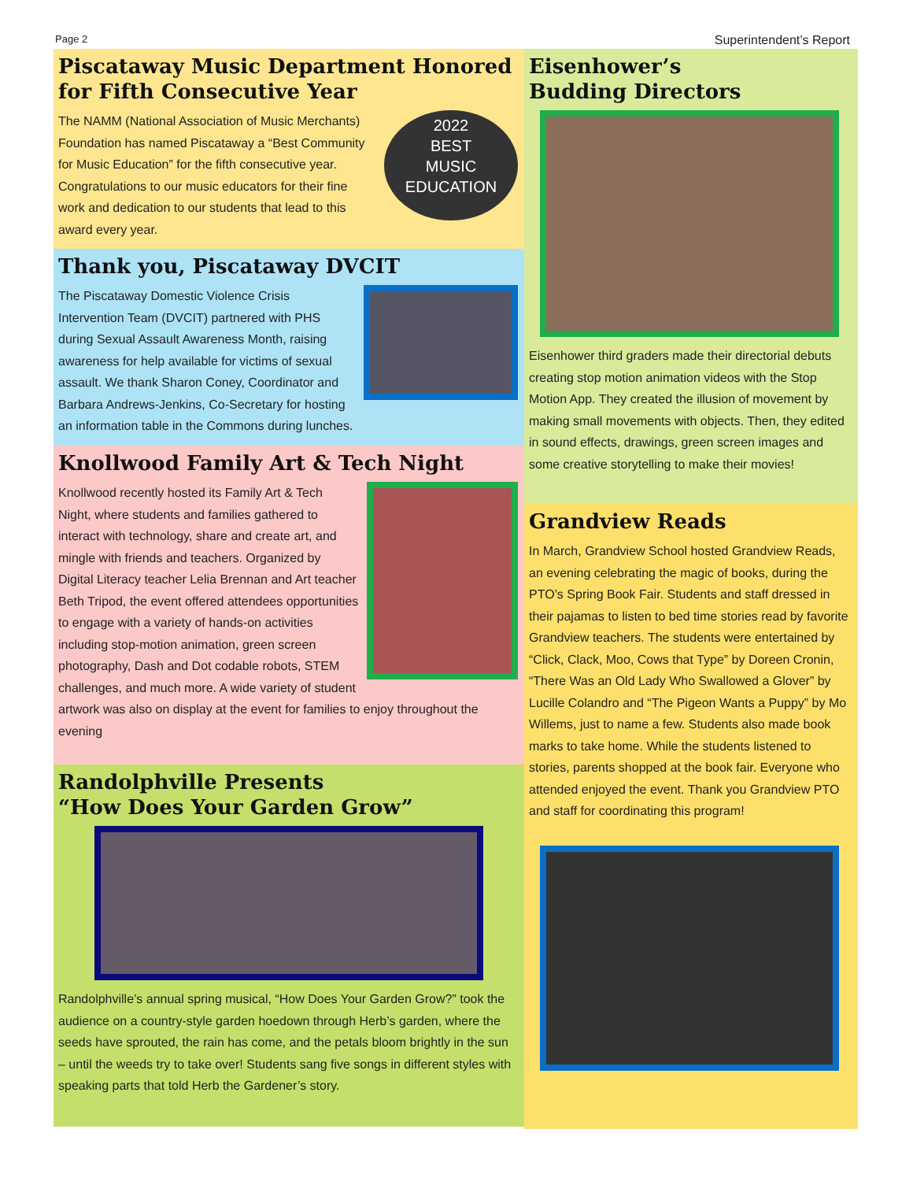Page 2 Superintendent’s Report
Piscataway Music Department Honored for Fifth Consecutive Year
2022
BEST
MUSIC
EDUCATION
The NAMM (National Association of Music Merchants) Foundation has named Piscataway a “Best Community for Music Education” for the fifth consecutive year. Congratulations to our music educators for their fine work and dedication to our students that lead to this award every year.
Thank you, Piscataway DVCIT
The Piscataway Domestic Violence Crisis Intervention Team (DVCIT) partnered with PHS during Sexual Assault Awareness Month, raising awareness for help available for victims of sexual assault. We thank Sharon Coney, Coordinator and Barbara Andrews-Jenkins, Co-Secretary for hosting an information table in the Commons during lunches.
Knollwood Family Art & Tech Night
Knollwood recently hosted its Family Art & Tech Night, where students and families gathered to interact with technology, share and create art, and mingle with friends and teachers. Organized by Digital Literacy teacher Lelia Brennan and Art teacher Beth Tripod, the event offered attendees opportunities to engage with a variety of hands-on activities including stop-motion animation, green screen photography, Dash and Dot codable robots, STEM challenges, and much more. A wide variety of student artwork was also on display at the event for families to enjoy throughout the evening
Randolphville Presents
“How Does Your Garden Grow”
Randolphville’s annual spring musical, “How Does Your Garden Grow?” took the audience on a country-style garden hoedown through Herb’s garden, where the seeds have sprouted, the rain has come, and the petals bloom brightly in the sun – until the weeds try to take over! Students sang five songs in different styles with speaking parts that told Herb the Gardener’s story.
Eisenhower’s
Budding Directors
Eisenhower third graders made their directorial debuts creating stop motion animation videos with the Stop Motion App. They created the illusion of movement by making small movements with objects. Then, they edited in sound effects, drawings, green screen images and some creative storytelling to make their movies!
Grandview Reads
In March, Grandview School hosted Grandview Reads, an evening celebrating the magic of books, during the PTO’s Spring Book Fair. Students and staff dressed in their pajamas to listen to bed time stories read by favorite Grandview teachers. The students were entertained by “Click, Clack, Moo, Cows that Type” by Doreen Cronin, “There Was an Old Lady Who Swallowed a Glover” by Lucille Colandro and “The Pigeon Wants a Puppy” by Mo Willems, just to name a few. Students also made book marks to take home. While the students listened to stories, parents shopped at the book fair. Everyone who attended enjoyed the event. Thank you Grandview PTO and staff for coordinating this program!